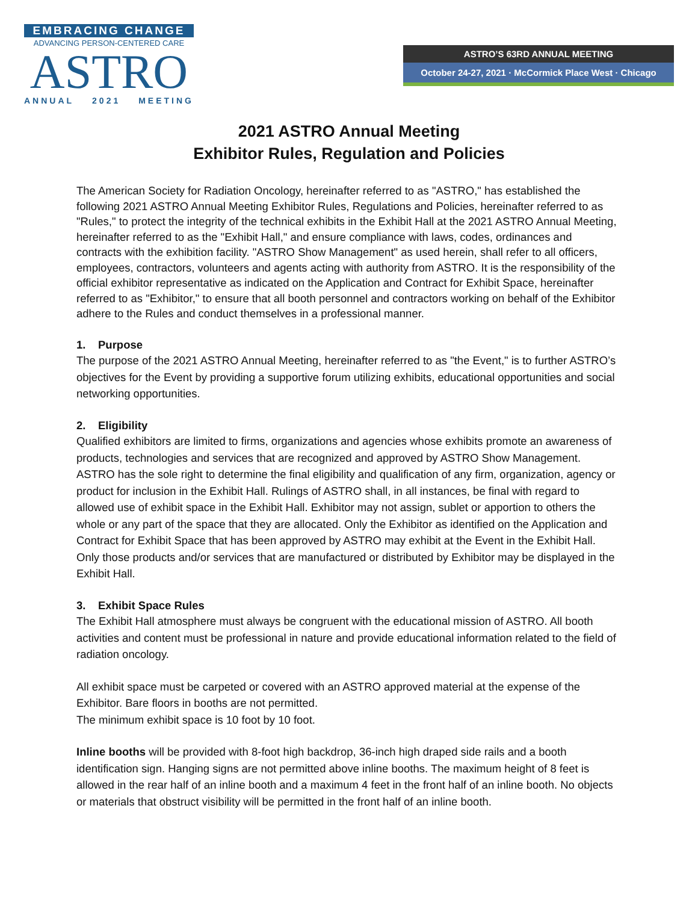EMBRACING CHANGE
ADVANCING PERSON-CENTERED CARE
ASTRO
ANNUAL 2021 MEETING
ASTRO’S 63RD ANNUAL MEETING
October 24-27, 2021 · McCormick Place West · Chicago
2021 ASTRO Annual Meeting
Exhibitor Rules, Regulation and Policies
The American Society for Radiation Oncology, hereinafter referred to as "ASTRO," has established the following 2021 ASTRO Annual Meeting Exhibitor Rules, Regulations and Policies, hereinafter referred to as "Rules," to protect the integrity of the technical exhibits in the Exhibit Hall at the 2021 ASTRO Annual Meeting, hereinafter referred to as the "Exhibit Hall," and ensure compliance with laws, codes, ordinances and contracts with the exhibition facility. "ASTRO Show Management" as used herein, shall refer to all officers, employees, contractors, volunteers and agents acting with authority from ASTRO. It is the responsibility of the official exhibitor representative as indicated on the Application and Contract for Exhibit Space, hereinafter referred to as "Exhibitor," to ensure that all booth personnel and contractors working on behalf of the Exhibitor adhere to the Rules and conduct themselves in a professional manner.
1. Purpose
The purpose of the 2021 ASTRO Annual Meeting, hereinafter referred to as "the Event," is to further ASTRO’s objectives for the Event by providing a supportive forum utilizing exhibits, educational opportunities and social networking opportunities.
2. Eligibility
Qualified exhibitors are limited to firms, organizations and agencies whose exhibits promote an awareness of products, technologies and services that are recognized and approved by ASTRO Show Management. ASTRO has the sole right to determine the final eligibility and qualification of any firm, organization, agency or product for inclusion in the Exhibit Hall. Rulings of ASTRO shall, in all instances, be final with regard to allowed use of exhibit space in the Exhibit Hall. Exhibitor may not assign, sublet or apportion to others the whole or any part of the space that they are allocated. Only the Exhibitor as identified on the Application and Contract for Exhibit Space that has been approved by ASTRO may exhibit at the Event in the Exhibit Hall. Only those products and/or services that are manufactured or distributed by Exhibitor may be displayed in the Exhibit Hall.
3. Exhibit Space Rules
The Exhibit Hall atmosphere must always be congruent with the educational mission of ASTRO. All booth activities and content must be professional in nature and provide educational information related to the field of radiation oncology.
All exhibit space must be carpeted or covered with an ASTRO approved material at the expense of the Exhibitor. Bare floors in booths are not permitted.
The minimum exhibit space is 10 foot by 10 foot.
Inline booths will be provided with 8-foot high backdrop, 36-inch high draped side rails and a booth identification sign. Hanging signs are not permitted above inline booths. The maximum height of 8 feet is allowed in the rear half of an inline booth and a maximum 4 feet in the front half of an inline booth. No objects or materials that obstruct visibility will be permitted in the front half of an inline booth.